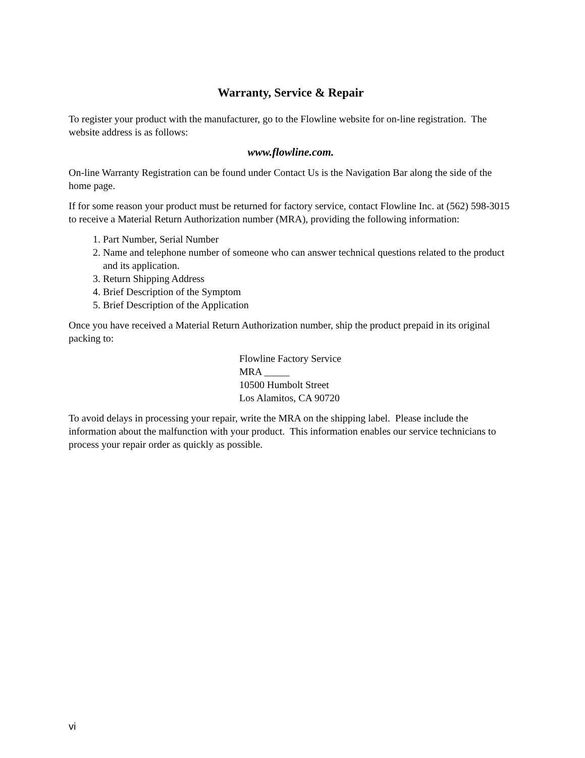Warranty, Service & Repair
To register your product with the manufacturer, go to the Flowline website for on-line registration. The website address is as follows:
www.flowline.com.
On-line Warranty Registration can be found under Contact Us is the Navigation Bar along the side of the home page.
If for some reason your product must be returned for factory service, contact Flowline Inc. at (562) 598-3015 to receive a Material Return Authorization number (MRA), providing the following information:
1. Part Number, Serial Number
2. Name and telephone number of someone who can answer technical questions related to the product and its application.
3. Return Shipping Address
4. Brief Description of the Symptom
5. Brief Description of the Application
Once you have received a Material Return Authorization number, ship the product prepaid in its original packing to:
Flowline Factory Service
MRA _____
10500 Humbolt Street
Los Alamitos, CA 90720
To avoid delays in processing your repair, write the MRA on the shipping label. Please include the information about the malfunction with your product. This information enables our service technicians to process your repair order as quickly as possible.
vi